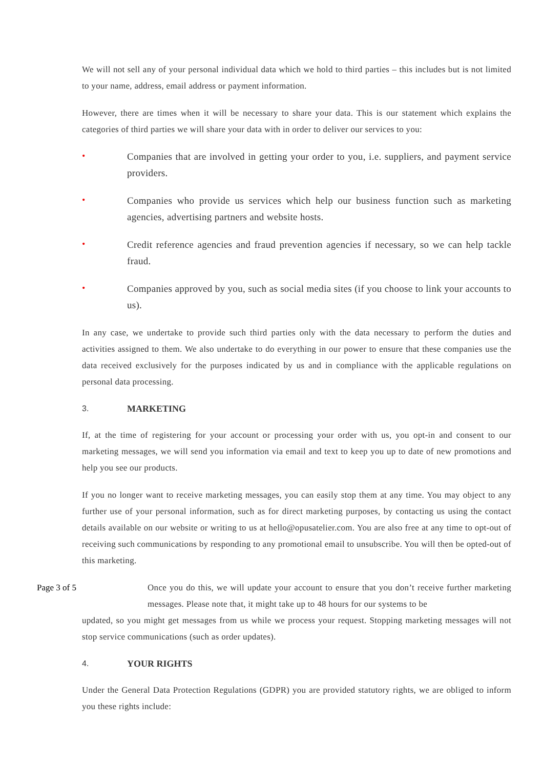We will not sell any of your personal individual data which we hold to third parties – this includes but is not limited to your name, address, email address or payment information.
However, there are times when it will be necessary to share your data. This is our statement which explains the categories of third parties we will share your data with in order to deliver our services to you:
•
Companies that are involved in getting your order to you, i.e. suppliers, and payment service providers.
•
Companies who provide us services which help our business function such as marketing agencies, advertising partners and website hosts.
•
Credit reference agencies and fraud prevention agencies if necessary, so we can help tackle fraud.
•
Companies approved by you, such as social media sites (if you choose to link your accounts to us).
In any case, we undertake to provide such third parties only with the data necessary to perform the duties and activities assigned to them. We also undertake to do everything in our power to ensure that these companies use the data received exclusively for the purposes indicated by us and in compliance with the applicable regulations on personal data processing.
3. MARKETING
If, at the time of registering for your account or processing your order with us, you opt-in and consent to our marketing messages, we will send you information via email and text to keep you up to date of new promotions and help you see our products.
If you no longer want to receive marketing messages, you can easily stop them at any time. You may object to any further use of your personal information, such as for direct marketing purposes, by contacting us using the contact details available on our website or writing to us at hello@opusatelier.com. You are also free at any time to opt-out of receiving such communications by responding to any promotional email to unsubscribe. You will then be opted-out of this marketing.
Page 3 of 5 Once you do this, we will update your account to ensure that you don’t receive further marketing messages. Please note that, it might take up to 48 hours for our systems to be
updated, so you might get messages from us while we process your request. Stopping marketing messages will not stop service communications (such as order updates).
4. YOUR RIGHTS
Under the General Data Protection Regulations (GDPR) you are provided statutory rights, we are obliged to inform you these rights include: